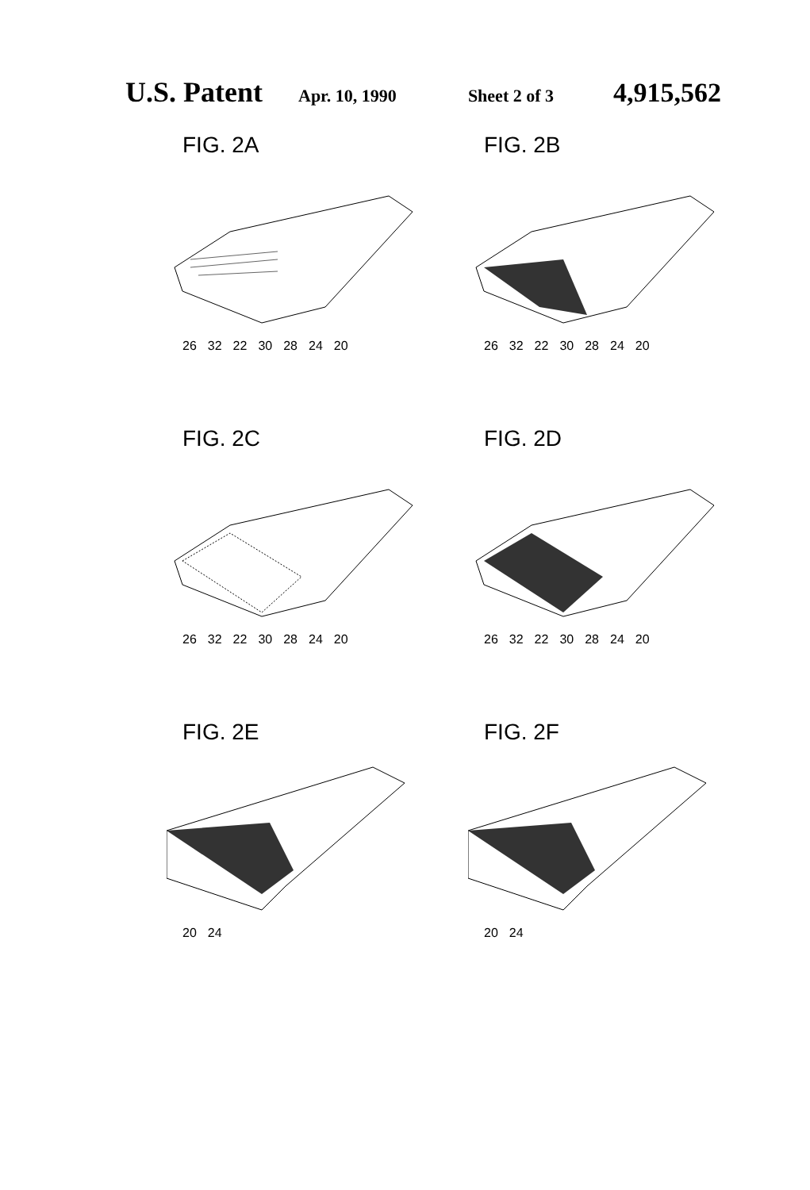U.S. Patent Apr. 10, 1990 Sheet 2 of 3 4,915,562
FIG. 2A
26 32 22 30 28 24 20
FIG. 2B
26 32 22 30 28 24 20
FIG. 2C
26 32 22 30 28 24 20
FIG. 2D
26 32 22 30 28 24 20
FIG. 2E
20 24
FIG. 2F
20 24